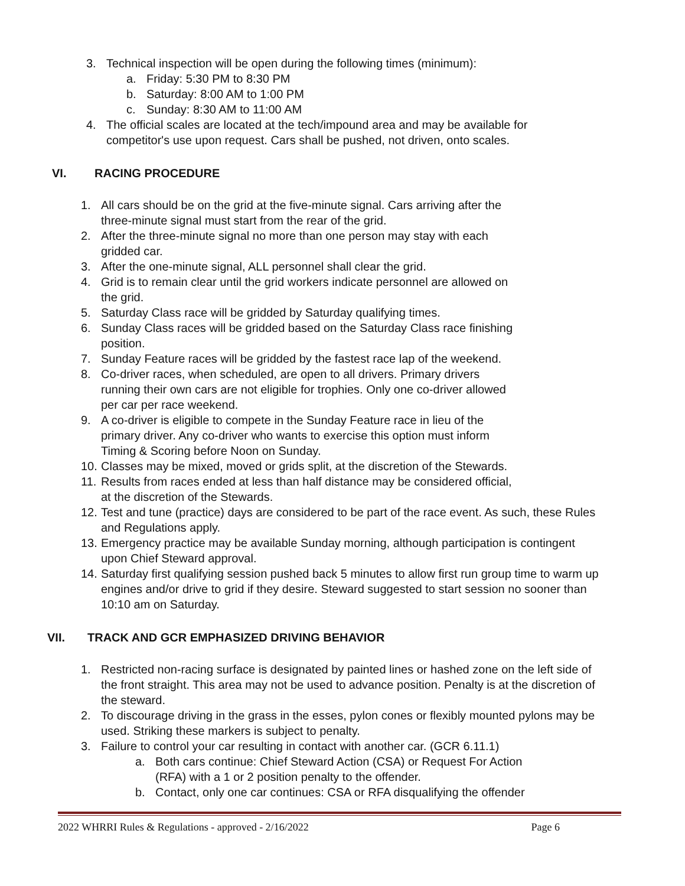3. Technical inspection will be open during the following times (minimum):
a. Friday: 5:30 PM to 8:30 PM
b. Saturday: 8:00 AM to 1:00 PM
c. Sunday: 8:30 AM to 11:00 AM
4. The official scales are located at the tech/impound area and may be available for competitor's use upon request. Cars shall be pushed, not driven, onto scales.
VI. RACING PROCEDURE
1. All cars should be on the grid at the five-minute signal. Cars arriving after the
three-minute signal must start from the rear of the grid.
2. After the three-minute signal no more than one person may stay with each
gridded car.
3. After the one-minute signal, ALL personnel shall clear the grid.
4. Grid is to remain clear until the grid workers indicate personnel are allowed on
the grid.
5. Saturday Class race will be gridded by Saturday qualifying times.
6. Sunday Class races will be gridded based on the Saturday Class race finishing
position.
7. Sunday Feature races will be gridded by the fastest race lap of the weekend.
8. Co-driver races, when scheduled, are open to all drivers. Primary drivers
running their own cars are not eligible for trophies. Only one co-driver allowed
per car per race weekend.
9. A co-driver is eligible to compete in the Sunday Feature race in lieu of the
primary driver. Any co-driver who wants to exercise this option must inform
Timing & Scoring before Noon on Sunday.
10. Classes may be mixed, moved or grids split, at the discretion of the Stewards.
11. Results from races ended at less than half distance may be considered official,
at the discretion of the Stewards.
12. Test and tune (practice) days are considered to be part of the race event. As such, these Rules and Regulations apply.
13. Emergency practice may be available Sunday morning, although participation is contingent upon Chief Steward approval.
14. Saturday first qualifying session pushed back 5 minutes to allow first run group time to warm up engines and/or drive to grid if they desire. Steward suggested to start session no sooner than 10:10 am on Saturday.
VII. TRACK AND GCR EMPHASIZED DRIVING BEHAVIOR
1. Restricted non-racing surface is designated by painted lines or hashed zone on the left side of the front straight. This area may not be used to advance position. Penalty is at the discretion of the steward.
2. To discourage driving in the grass in the esses, pylon cones or flexibly mounted pylons may be used. Striking these markers is subject to penalty.
3. Failure to control your car resulting in contact with another car. (GCR 6.11.1)
a. Both cars continue: Chief Steward Action (CSA) or Request For Action
(RFA) with a 1 or 2 position penalty to the offender.
b. Contact, only one car continues: CSA or RFA disqualifying the offender
2022 WHRRI Rules & Regulations - approved - 2/16/2022 Page 6